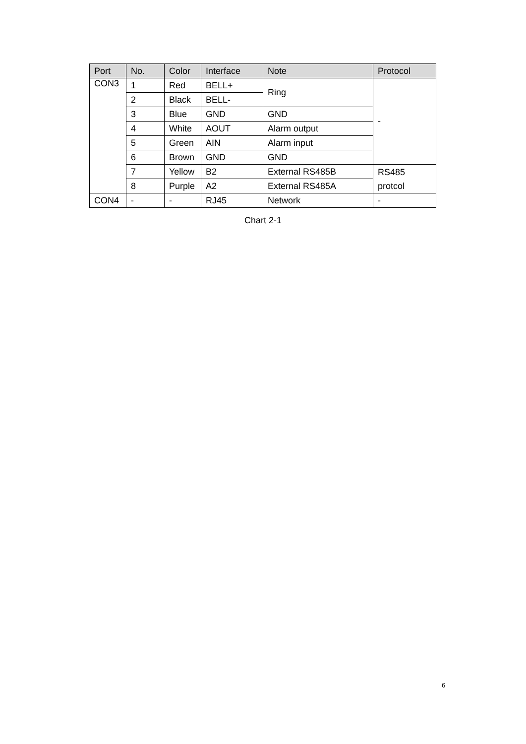| Port | No. | Color | Interface | Note | Protocol |
| --- | --- | --- | --- | --- | --- |
| CON3 | 1 | Red | BELL+ | Ring | - |
| | 2 | Black | BELL- | | |
| | 3 | Blue | GND | GND | |
| | 4 | White | AOUT | Alarm output | |
| | 5 | Green | AIN | Alarm input | |
| | 6 | Brown | GND | GND | |
| | 7 | Yellow | B2 | External RS485B | RS485 protcol |
| | 8 | Purple | A2 | External RS485A | |
| CON4 | - | - | RJ45 | Network | - |
Chart 2-1
6